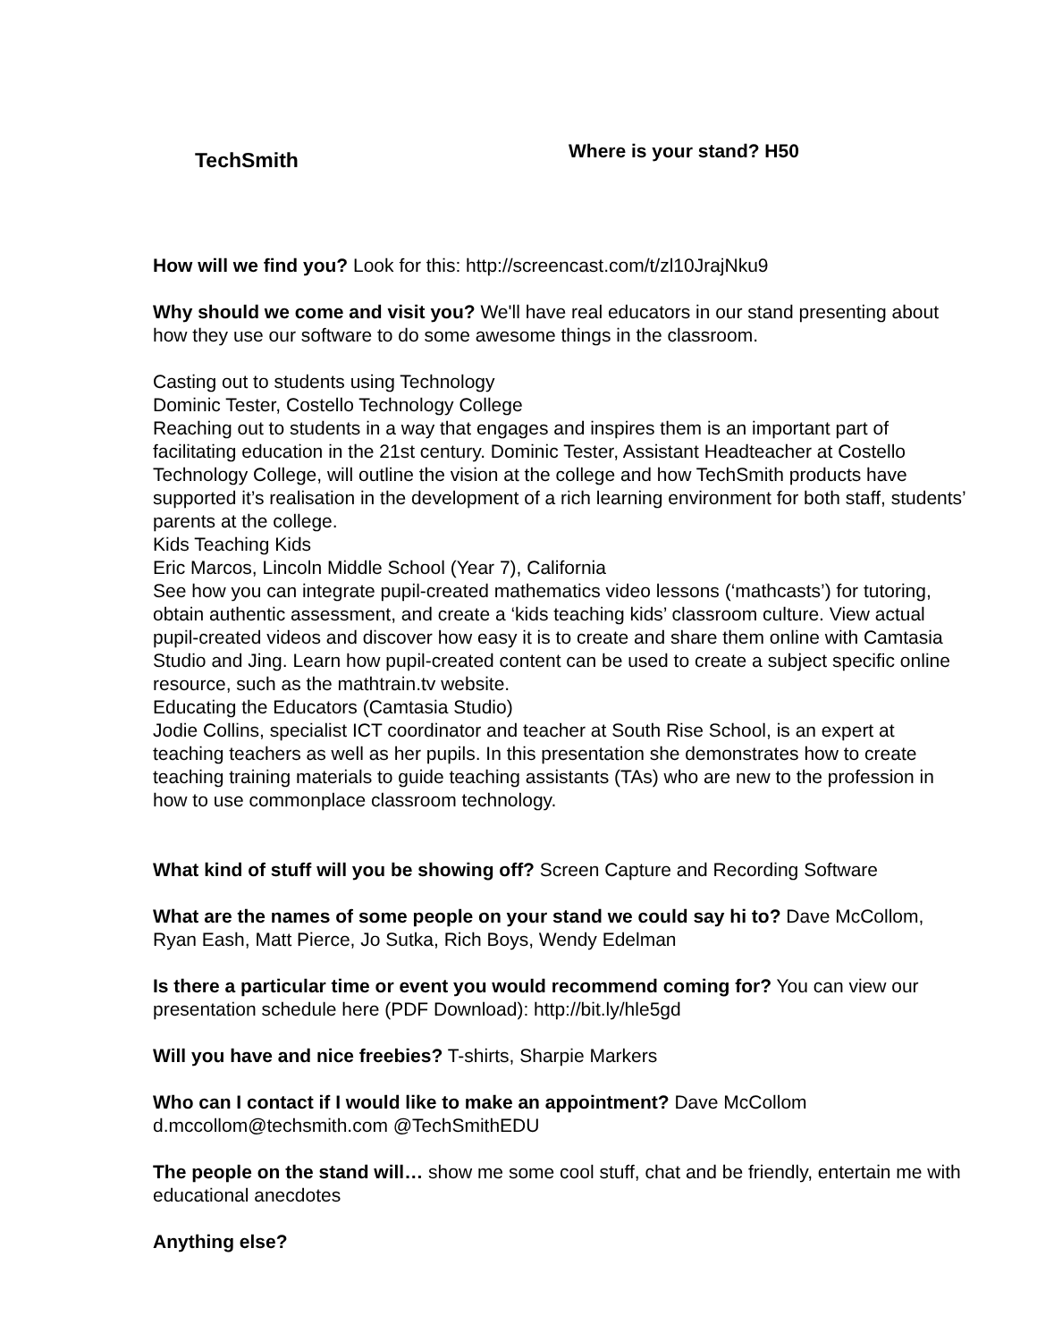TechSmith
Where is your stand? H50
How will we find you? Look for this: http://screencast.com/t/zl10JrajNku9
Why should we come and visit you? We'll have real educators in our stand presenting about how they use our software to do some awesome things in the classroom.
Casting out to students using Technology
Dominic Tester, Costello Technology College
Reaching out to students in a way that engages and inspires them is an important part of facilitating education in the 21st century. Dominic Tester, Assistant Headteacher at Costello Technology College, will outline the vision at the college and how TechSmith products have supported it’s realisation in the development of a rich learning environment for both staff, students’ parents at the college.
Kids Teaching Kids
Eric Marcos, Lincoln Middle School (Year 7), California
See how you can integrate pupil-created mathematics video lessons (‘mathcasts’) for tutoring, obtain authentic assessment, and create a ‘kids teaching kids’ classroom culture. View actual pupil-created videos and discover how easy it is to create and share them online with Camtasia Studio and Jing. Learn how pupil-created content can be used to create a subject specific online resource, such as the mathtrain.tv website.
Educating the Educators (Camtasia Studio)
Jodie Collins, specialist ICT coordinator and teacher at South Rise School, is an expert at teaching teachers as well as her pupils. In this presentation she demonstrates how to create teaching training materials to guide teaching assistants (TAs) who are new to the profession in how to use commonplace classroom technology.
What kind of stuff will you be showing off? Screen Capture and Recording Software
What are the names of some people on your stand we could say hi to? Dave McCollom, Ryan Eash, Matt Pierce, Jo Sutka, Rich Boys, Wendy Edelman
Is there a particular time or event you would recommend coming for? You can view our presentation schedule here (PDF Download): http://bit.ly/hle5gd
Will you have and nice freebies? T-shirts, Sharpie Markers
Who can I contact if I would like to make an appointment? Dave McCollom d.mccollom@techsmith.com @TechSmithEDU
The people on the stand will… show me some cool stuff, chat and be friendly, entertain me with educational anecdotes
Anything else?